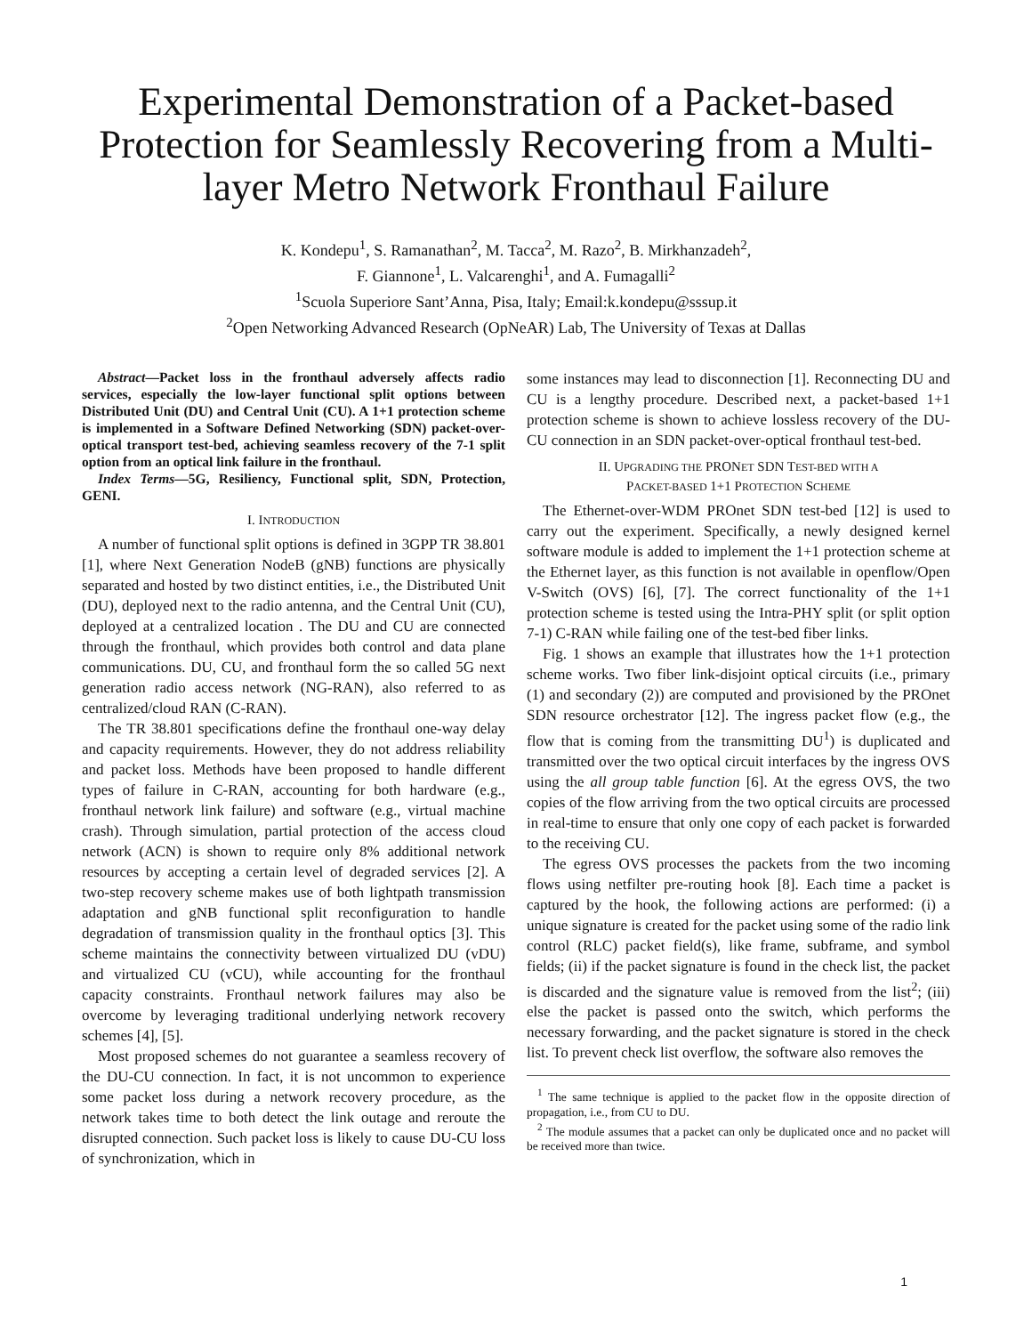Experimental Demonstration of a Packet-based Protection for Seamlessly Recovering from a Multi-layer Metro Network Fronthaul Failure
K. Kondepu<sup>1</sup>, S. Ramanathan<sup>2</sup>, M. Tacca<sup>2</sup>, M. Razo<sup>2</sup>, B. Mirkhanzadeh<sup>2</sup>,
F. Giannone<sup>1</sup>, L. Valcarenghi<sup>1</sup>, and A. Fumagalli<sup>2</sup>
<sup>1</sup> Scuola Superiore Sant’Anna, Pisa, Italy; Email:k.kondepu@sssup.it
<sup>2</sup> Open Networking Advanced Research (OpNeAR) Lab, The University of Texas at Dallas
Abstract—Packet loss in the fronthaul adversely affects radio services, especially the low-layer functional split options between Distributed Unit (DU) and Central Unit (CU). A 1+1 protection scheme is implemented in a Software Defined Networking (SDN) packet-over-optical transport test-bed, achieving seamless recovery of the 7-1 split option from an optical link failure in the fronthaul.
Index Terms—5G, Resiliency, Functional split, SDN, Protection, GENI.
I. INTRODUCTION
A number of functional split options is defined in 3GPP TR 38.801 [1], where Next Generation NodeB (gNB) functions are physically separated and hosted by two distinct entities, i.e., the Distributed Unit (DU), deployed next to the radio antenna, and the Central Unit (CU), deployed at a centralized location . The DU and CU are connected through the fronthaul, which provides both control and data plane communications. DU, CU, and fronthaul form the so called 5G next generation radio access network (NG-RAN), also referred to as centralized/cloud RAN (C-RAN).
The TR 38.801 specifications define the fronthaul one-way delay and capacity requirements. However, they do not address reliability and packet loss. Methods have been proposed to handle different types of failure in C-RAN, accounting for both hardware (e.g., fronthaul network link failure) and software (e.g., virtual machine crash). Through simulation, partial protection of the access cloud network (ACN) is shown to require only 8% additional network resources by accepting a certain level of degraded services [2]. A two-step recovery scheme makes use of both lightpath transmission adaptation and gNB functional split reconfiguration to handle degradation of transmission quality in the fronthaul optics [3]. This scheme maintains the connectivity between virtualized DU (vDU) and virtualized CU (vCU), while accounting for the fronthaul capacity constraints. Fronthaul network failures may also be overcome by leveraging traditional underlying network recovery schemes [4], [5].
Most proposed schemes do not guarantee a seamless recovery of the DU-CU connection. In fact, it is not uncommon to experience some packet loss during a network recovery procedure, as the network takes time to both detect the link outage and reroute the disrupted connection. Such packet loss is likely to cause DU-CU loss of synchronization, which in
some instances may lead to disconnection [1]. Reconnecting DU and CU is a lengthy procedure. Described next, a packet-based 1+1 protection scheme is shown to achieve lossless recovery of the DU-CU connection in an SDN packet-over-optical fronthaul test-bed.
II. UPGRADING THE PRONET SDN TEST-BED WITH A
PACKET-BASED 1+1 PROTECTION SCHEME
The Ethernet-over-WDM PROnet SDN test-bed [12] is used to carry out the experiment. Specifically, a newly designed kernel software module is added to implement the 1+1 protection scheme at the Ethernet layer, as this function is not available in openflow/Open V-Switch (OVS) [6], [7]. The correct functionality of the 1+1 protection scheme is tested using the Intra-PHY split (or split option 7-1) C-RAN while failing one of the test-bed fiber links.
Fig. 1 shows an example that illustrates how the 1+1 protection scheme works. Two fiber link-disjoint optical circuits (i.e., primary (1) and secondary (2)) are computed and provisioned by the PROnet SDN resource orchestrator [12]. The ingress packet flow (e.g., the flow that is coming from the transmitting DU<sup>1</sup>) is duplicated and transmitted over the two optical circuit interfaces by the ingress OVS using the all group table function [6]. At the egress OVS, the two copies of the flow arriving from the two optical circuits are processed in real-time to ensure that only one copy of each packet is forwarded to the receiving CU.
The egress OVS processes the packets from the two incoming flows using netfilter pre-routing hook [8]. Each time a packet is captured by the hook, the following actions are performed: (i) a unique signature is created for the packet using some of the radio link control (RLC) packet field(s), like frame, subframe, and symbol fields; (ii) if the packet signature is found in the check list, the packet is discarded and the signature value is removed from the list<sup>2</sup>; (iii) else the packet is passed onto the switch, which performs the necessary forwarding, and the packet signature is stored in the check list. To prevent check list overflow, the software also removes the
<sup>1</sup> The same technique is applied to the packet flow in the opposite direction of propagation, i.e., from CU to DU.
<sup>2</sup> The module assumes that a packet can only be duplicated once and no packet will be received more than twice.
1